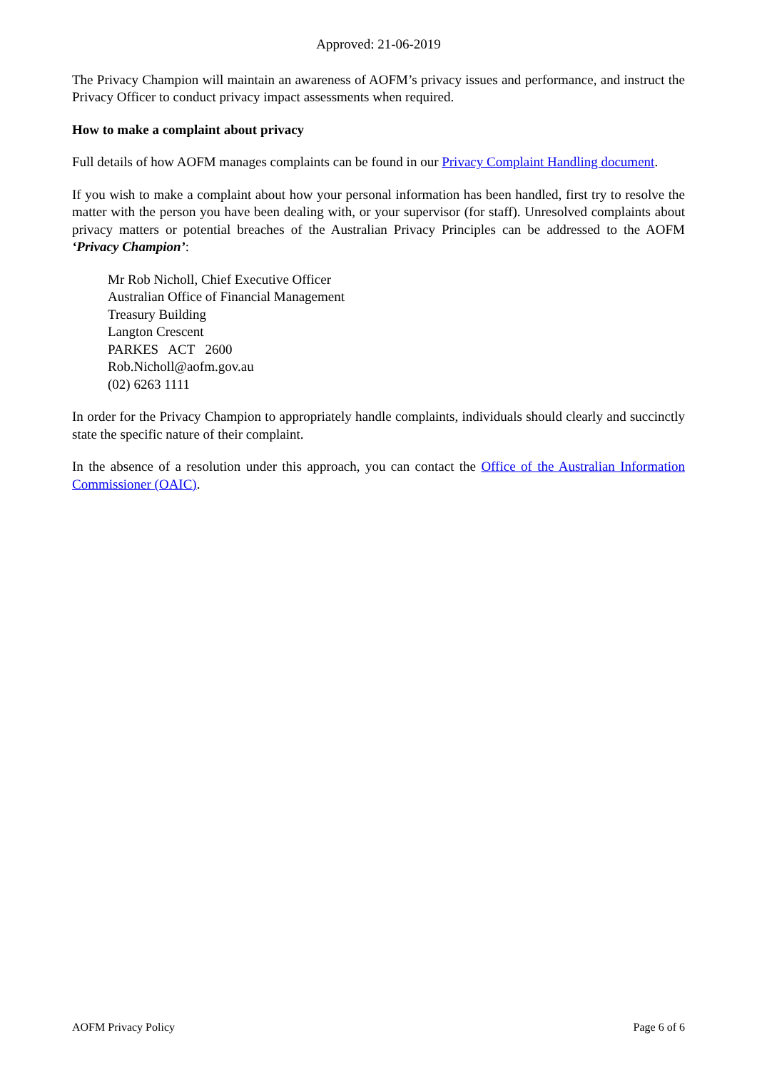Approved: 21-06-2019
The Privacy Champion will maintain an awareness of AOFM’s privacy issues and performance, and instruct the Privacy Officer to conduct privacy impact assessments when required.
How to make a complaint about privacy
Full details of how AOFM manages complaints can be found in our Privacy Complaint Handling document.
If you wish to make a complaint about how your personal information has been handled, first try to resolve the matter with the person you have been dealing with, or your supervisor (for staff). Unresolved complaints about privacy matters or potential breaches of the Australian Privacy Principles can be addressed to the AOFM ‘Privacy Champion’:
Mr Rob Nicholl, Chief Executive Officer
Australian Office of Financial Management
Treasury Building
Langton Crescent
PARKES ACT 2600
Rob.Nicholl@aofm.gov.au
(02) 6263 1111
In order for the Privacy Champion to appropriately handle complaints, individuals should clearly and succinctly state the specific nature of their complaint.
In the absence of a resolution under this approach, you can contact the Office of the Australian Information Commissioner (OAIC).
AOFM Privacy Policy Page 6 of 6